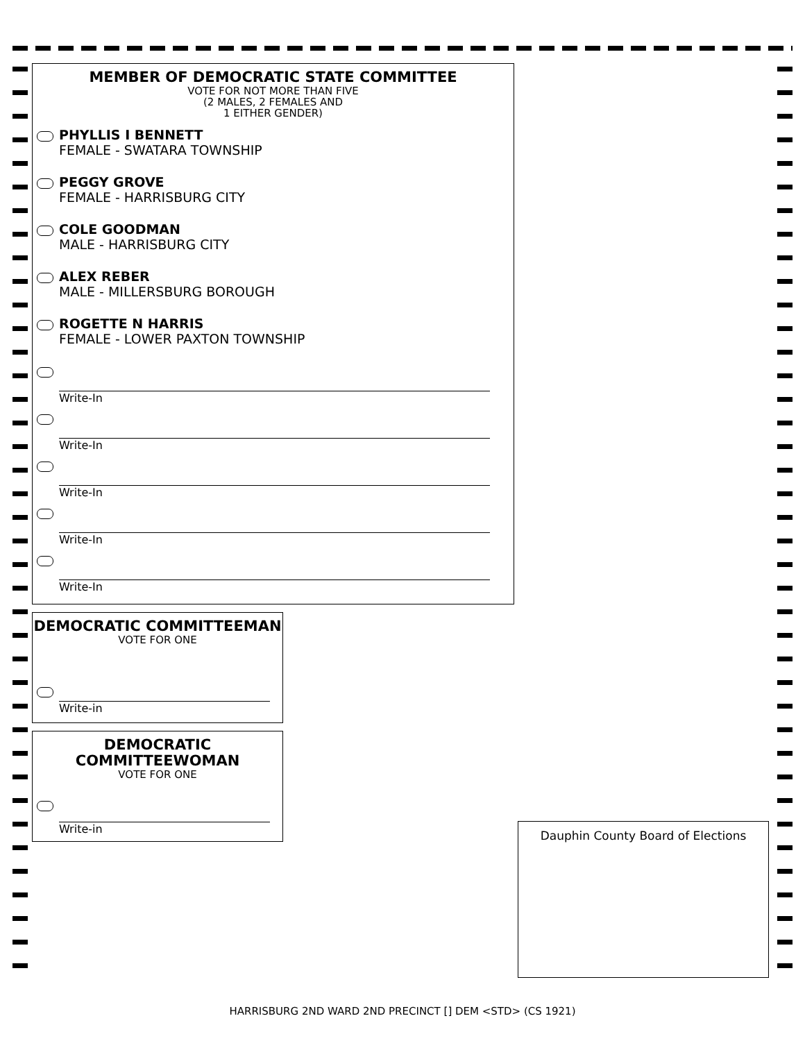MEMBER OF DEMOCRATIC STATE COMMITTEE
VOTE FOR NOT MORE THAN FIVE
(2 MALES, 2 FEMALES AND
1 EITHER GENDER)
PHYLLIS I BENNETT
FEMALE - SWATARA TOWNSHIP
PEGGY GROVE
FEMALE - HARRISBURG CITY
COLE GOODMAN
MALE - HARRISBURG CITY
ALEX REBER
MALE - MILLERSBURG BOROUGH
ROGETTE N HARRIS
FEMALE - LOWER PAXTON TOWNSHIP
Write-In
Write-In
Write-In
Write-In
Write-In
DEMOCRATIC COMMITTEEMAN
VOTE FOR ONE
Write-in
DEMOCRATIC
COMMITTEEWOMAN
VOTE FOR ONE
Write-in
Dauphin County Board of Elections
HARRISBURG 2ND WARD 2ND PRECINCT [] DEM <STD> (CS 1921)